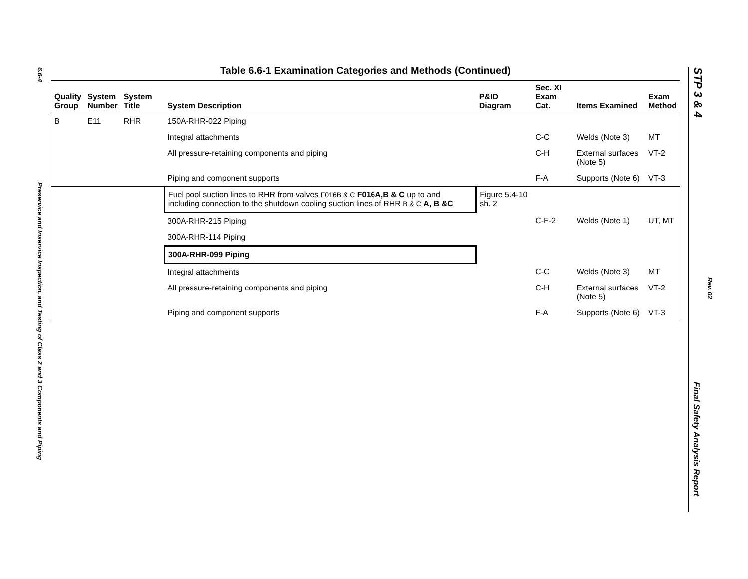6.6-4
Preservice and Inservice Inspection, and Testing of Class 2 and 3 Components and Piping
Table 6.6-1 Examination Categories and Methods (Continued)
| Quality Group | System Number | System Title | System Description | P&ID Diagram | Sec. XI Exam Cat. | Items Examined | Exam Method |
| --- | --- | --- | --- | --- | --- | --- | --- |
| B | E11 | RHR | 150A-RHR-022 Piping | | | | |
| | | | Integral attachments | | C-C | Welds (Note 3) | MT |
| | | | All pressure-retaining components and piping | | C-H | External surfaces (Note 5) | VT-2 |
| | | | Piping and component supports | | F-A | Supports (Note 6) | VT-3 |
| | | | Fuel pool suction lines to RHR from valves F016B & C F016A,B & C up to and including connection to the shutdown cooling suction lines of RHR B & C A, B &C | Figure 5.4-10 sh. 2 | | | |
| | | | 300A-RHR-215 Piping | | C-F-2 | Welds (Note 1) | UT, MT |
| | | | 300A-RHR-114 Piping | | | | |
| | | | 300A-RHR-099 Piping | | | | |
| | | | Integral attachments | | C-C | Welds (Note 3) | MT |
| | | | All pressure-retaining components and piping | | C-H | External surfaces (Note 5) | VT-2 |
| | | | Piping and component supports | | F-A | Supports (Note 6) | VT-3 |
STP 3 & 4
Rev. 02
Final Safety Analysis Report